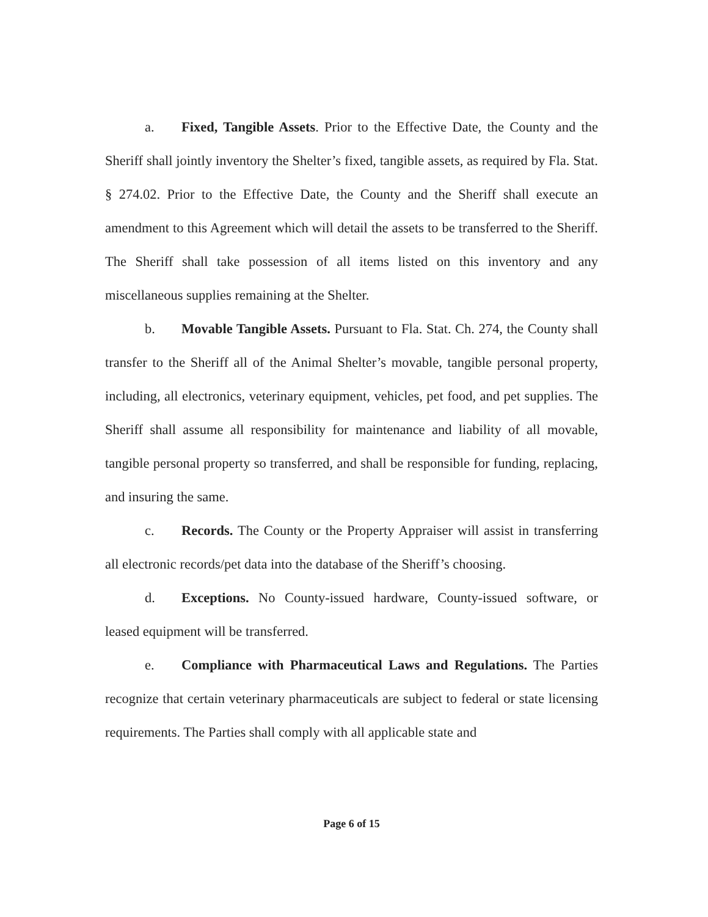a. Fixed, Tangible Assets. Prior to the Effective Date, the County and the Sheriff shall jointly inventory the Shelter’s fixed, tangible assets, as required by Fla. Stat. § 274.02. Prior to the Effective Date, the County and the Sheriff shall execute an amendment to this Agreement which will detail the assets to be transferred to the Sheriff. The Sheriff shall take possession of all items listed on this inventory and any miscellaneous supplies remaining at the Shelter.
b. Movable Tangible Assets. Pursuant to Fla. Stat. Ch. 274, the County shall transfer to the Sheriff all of the Animal Shelter’s movable, tangible personal property, including, all electronics, veterinary equipment, vehicles, pet food, and pet supplies. The Sheriff shall assume all responsibility for maintenance and liability of all movable, tangible personal property so transferred, and shall be responsible for funding, replacing, and insuring the same.
c. Records. The County or the Property Appraiser will assist in transferring all electronic records/pet data into the database of the Sheriff’s choosing.
d. Exceptions. No County-issued hardware, County-issued software, or leased equipment will be transferred.
e. Compliance with Pharmaceutical Laws and Regulations. The Parties recognize that certain veterinary pharmaceuticals are subject to federal or state licensing requirements. The Parties shall comply with all applicable state and
Page 6 of 15